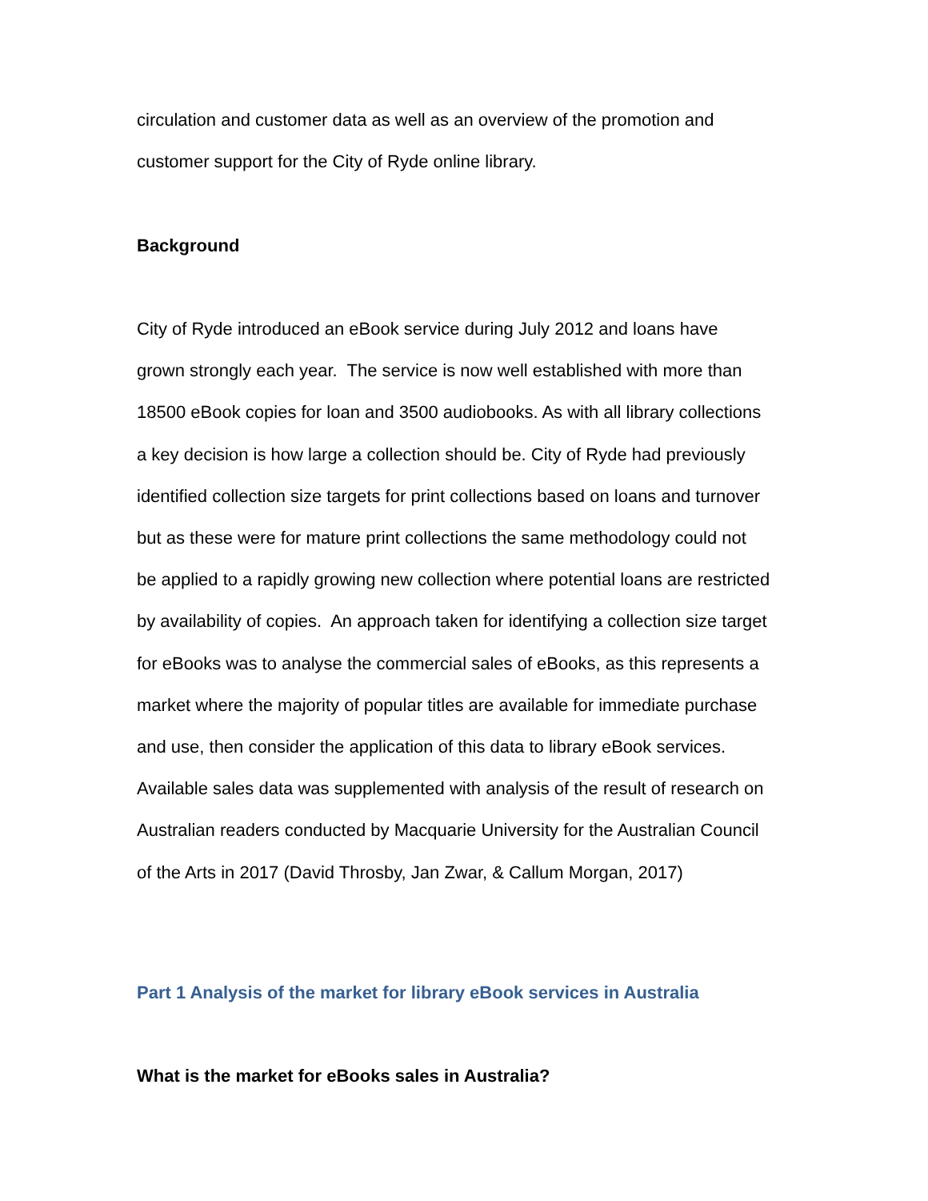circulation and customer data as well as an overview of the promotion and
customer support for the City of Ryde online library.
Background
City of Ryde introduced an eBook service during July 2012 and loans have
grown strongly each year. The service is now well established with more than
18500 eBook copies for loan and 3500 audiobooks. As with all library collections
a key decision is how large a collection should be. City of Ryde had previously
identified collection size targets for print collections based on loans and turnover
but as these were for mature print collections the same methodology could not
be applied to a rapidly growing new collection where potential loans are restricted
by availability of copies. An approach taken for identifying a collection size target
for eBooks was to analyse the commercial sales of eBooks, as this represents a
market where the majority of popular titles are available for immediate purchase
and use, then consider the application of this data to library eBook services.
Available sales data was supplemented with analysis of the result of research on
Australian readers conducted by Macquarie University for the Australian Council
of the Arts in 2017 (David Throsby, Jan Zwar, & Callum Morgan, 2017)
Part 1 Analysis of the market for library eBook services in Australia
What is the market for eBooks sales in Australia?